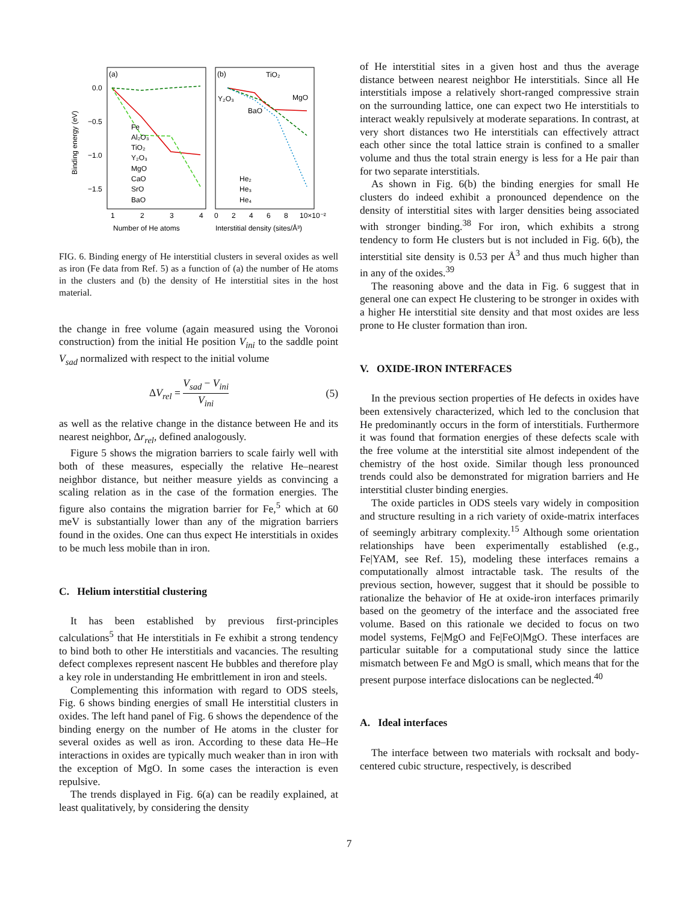(a)
(b)
0.0
−0.5
−1.0
−1.5
1
2
3
4
0
2
4
6
8
10×10⁻²
Number of He atoms
Interstitial density (sites/Å³)
Binding energy (eV)
Fe
Al₂O₃
TiO₂
Y₂O₃
MgO
CaO
SrO
BaO
TiO₂
Y₂O₃
MgO
BaO
He₂
He₃
He₄
FIG. 6. Binding energy of He interstitial clusters in several oxides as well as iron (Fe data from Ref. 5) as a function of (a) the number of He atoms in the clusters and (b) the density of He interstitial sites in the host material.
the change in free volume (again measured using the Voronoi construction) from the initial He position V<sub>ini</sub> to the saddle point V<sub>sad</sub> normalized with respect to the initial volume
ΔV<sub>rel</sub> = V<sub>sad</sub> − V<sub>ini</sub> V<sub>ini</sub> (5)
as well as the relative change in the distance between He and its nearest neighbor, Δr<sub>rel</sub>, defined analogously.
Figure 5 shows the migration barriers to scale fairly well with both of these measures, especially the relative He–nearest neighbor distance, but neither measure yields as convincing a scaling relation as in the case of the formation energies. The figure also contains the migration barrier for Fe,<sup>5</sup> which at 60 meV is substantially lower than any of the migration barriers found in the oxides. One can thus expect He interstitials in oxides to be much less mobile than in iron.
C. Helium interstitial clustering
It has been established by previous first-principles calculations<sup>5</sup> that He interstitials in Fe exhibit a strong tendency to bind both to other He interstitials and vacancies. The resulting defect complexes represent nascent He bubbles and therefore play a key role in understanding He embrittlement in iron and steels.
Complementing this information with regard to ODS steels, Fig. 6 shows binding energies of small He interstitial clusters in oxides. The left hand panel of Fig. 6 shows the dependence of the binding energy on the number of He atoms in the cluster for several oxides as well as iron. According to these data He–He interactions in oxides are typically much weaker than in iron with the exception of MgO. In some cases the interaction is even repulsive.
The trends displayed in Fig. 6(a) can be readily explained, at least qualitatively, by considering the density
of He interstitial sites in a given host and thus the average distance between nearest neighbor He interstitials. Since all He interstitials impose a relatively short-ranged compressive strain on the surrounding lattice, one can expect two He interstitials to interact weakly repulsively at moderate separations. In contrast, at very short distances two He interstitials can effectively attract each other since the total lattice strain is confined to a smaller volume and thus the total strain energy is less for a He pair than for two separate interstitials.
As shown in Fig. 6(b) the binding energies for small He clusters do indeed exhibit a pronounced dependence on the density of interstitial sites with larger densities being associated with stronger binding.<sup>38</sup> For iron, which exhibits a strong tendency to form He clusters but is not included in Fig. 6(b), the interstitial site density is 0.53 per Å<sup>3</sup> and thus much higher than in any of the oxides.<sup>39</sup>
The reasoning above and the data in Fig. 6 suggest that in general one can expect He clustering to be stronger in oxides with a higher He interstitial site density and that most oxides are less prone to He cluster formation than iron.
V. OXIDE-IRON INTERFACES
In the previous section properties of He defects in oxides have been extensively characterized, which led to the conclusion that He predominantly occurs in the form of interstitials. Furthermore it was found that formation energies of these defects scale with the free volume at the interstitial site almost independent of the chemistry of the host oxide. Similar though less pronounced trends could also be demonstrated for migration barriers and He interstitial cluster binding energies.
The oxide particles in ODS steels vary widely in composition and structure resulting in a rich variety of oxide-matrix interfaces of seemingly arbitrary complexity.<sup>15</sup> Although some orientation relationships have been experimentally established (e.g., Fe|YAM, see Ref. 15), modeling these interfaces remains a computationally almost intractable task. The results of the previous section, however, suggest that it should be possible to rationalize the behavior of He at oxide-iron interfaces primarily based on the geometry of the interface and the associated free volume. Based on this rationale we decided to focus on two model systems, Fe|MgO and Fe|FeO|MgO. These interfaces are particular suitable for a computational study since the lattice mismatch between Fe and MgO is small, which means that for the present purpose interface dislocations can be neglected.<sup>40</sup>
A. Ideal interfaces
The interface between two materials with rocksalt and body-centered cubic structure, respectively, is described
7